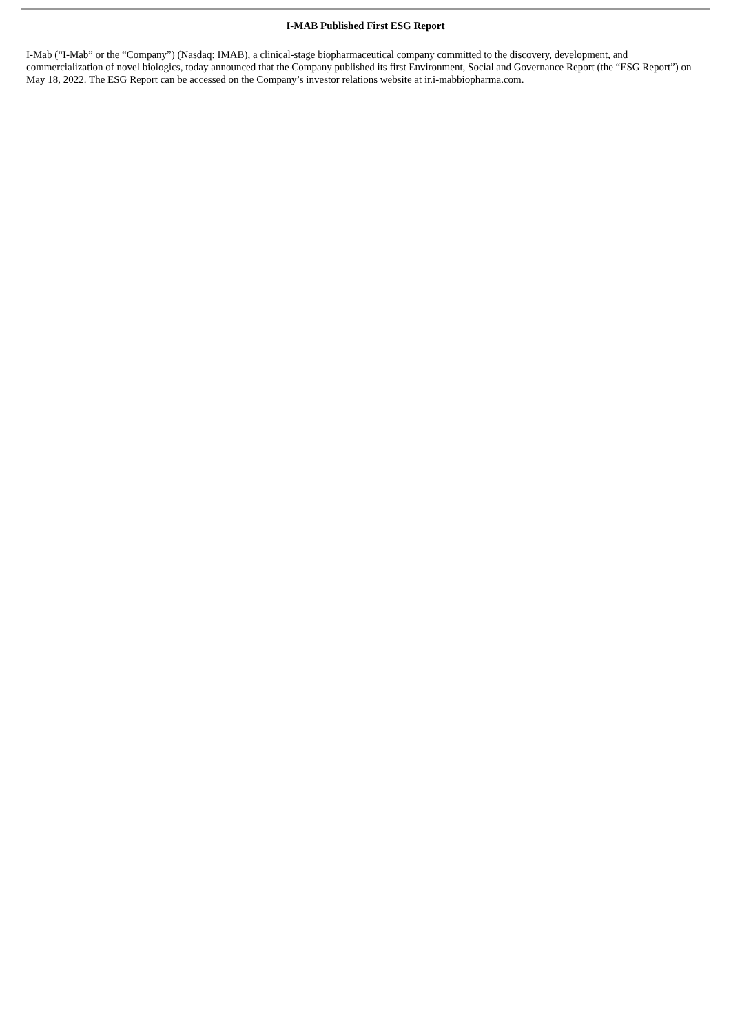I-MAB Published First ESG Report
I-Mab (“I-Mab” or the “Company”) (Nasdaq: IMAB), a clinical-stage biopharmaceutical company committed to the discovery, development, and commercialization of novel biologics, today announced that the Company published its first Environment, Social and Governance Report (the “ESG Report”) on May 18, 2022. The ESG Report can be accessed on the Company’s investor relations website at ir.i-mabbiopharma.com.